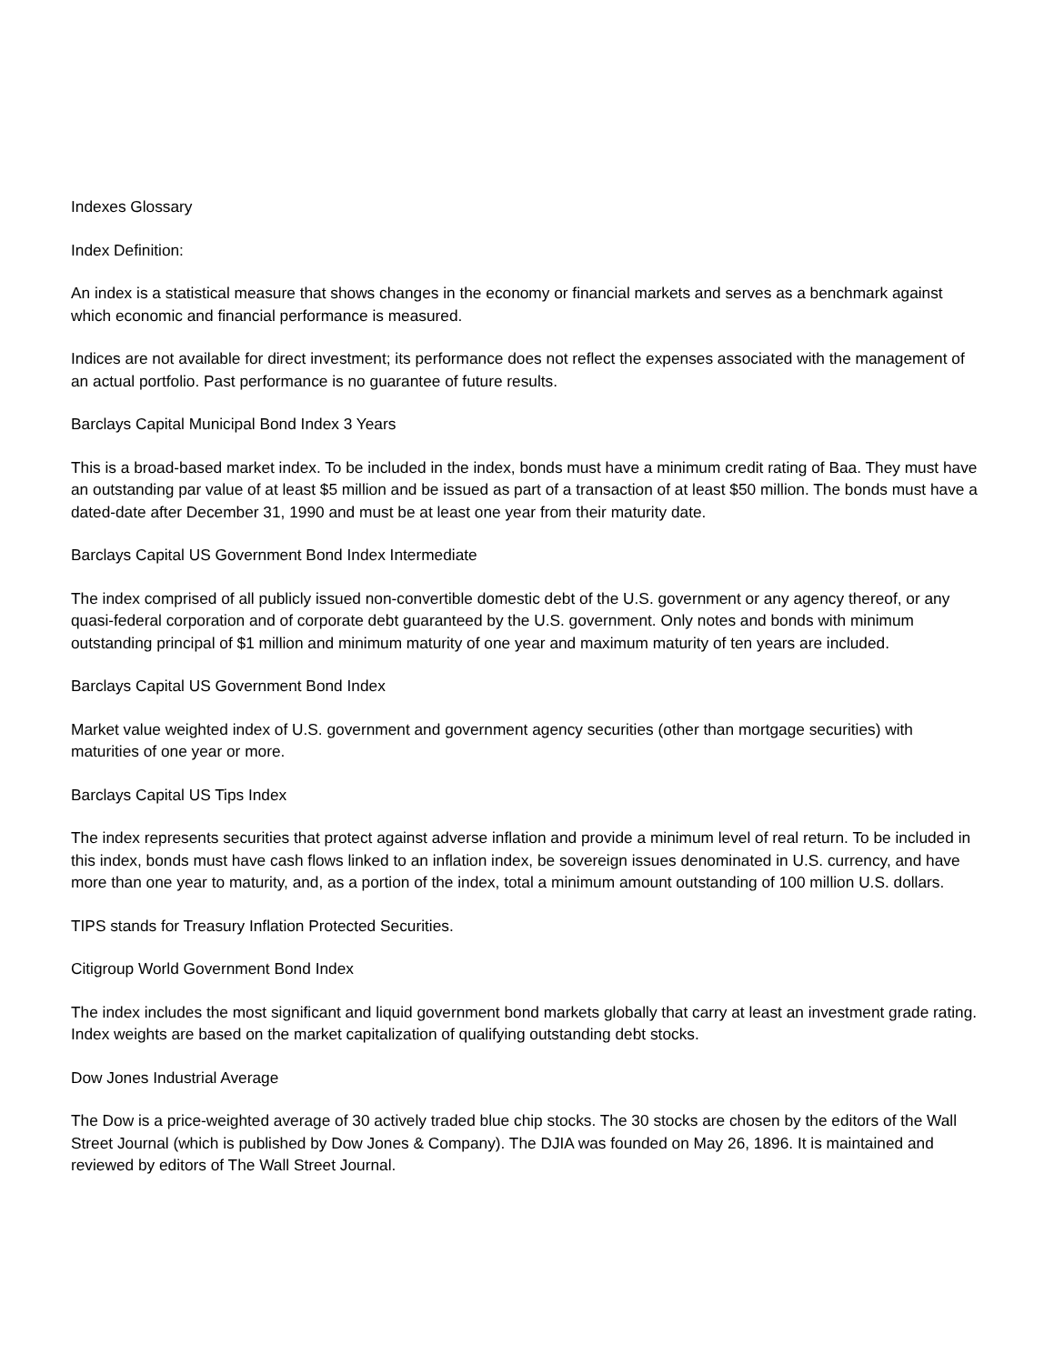Indexes Glossary
Index Definition:
An index is a statistical measure that shows changes in the economy or financial markets and serves as a benchmark against which economic and financial performance is measured.
Indices are not available for direct investment; its performance does not reflect the expenses associated with the management of an actual portfolio. Past performance is no guarantee of future results.
Barclays Capital Municipal Bond Index 3 Years
This is a broad-based market index. To be included in the index, bonds must have a minimum credit rating of Baa. They must have an outstanding par value of at least $5 million and be issued as part of a transaction of at least $50 million. The bonds must have a dated-date after December 31, 1990 and must be at least one year from their maturity date.
Barclays Capital US Government Bond Index Intermediate
The index comprised of all publicly issued non-convertible domestic debt of the U.S. government or any agency thereof, or any quasi-federal corporation and of corporate debt guaranteed by the U.S. government. Only notes and bonds with minimum outstanding principal of $1 million and minimum maturity of one year and maximum maturity of ten years are included.
Barclays Capital US Government Bond Index
Market value weighted index of U.S. government and government agency securities (other than mortgage securities) with maturities of one year or more.
Barclays Capital US Tips Index
The index represents securities that protect against adverse inflation and provide a minimum level of real return. To be included in this index, bonds must have cash flows linked to an inflation index, be sovereign issues denominated in U.S. currency, and have more than one year to maturity, and, as a portion of the index, total a minimum amount outstanding of 100 million U.S. dollars.
TIPS stands for Treasury Inflation Protected Securities.
Citigroup World Government Bond Index
The index includes the most significant and liquid government bond markets globally that carry at least an investment grade rating. Index weights are based on the market capitalization of qualifying outstanding debt stocks.
Dow Jones Industrial Average
The Dow is a price-weighted average of 30 actively traded blue chip stocks. The 30 stocks are chosen by the editors of the Wall Street Journal (which is published by Dow Jones & Company). The DJIA was founded on May 26, 1896. It is maintained and reviewed by editors of The Wall Street Journal.